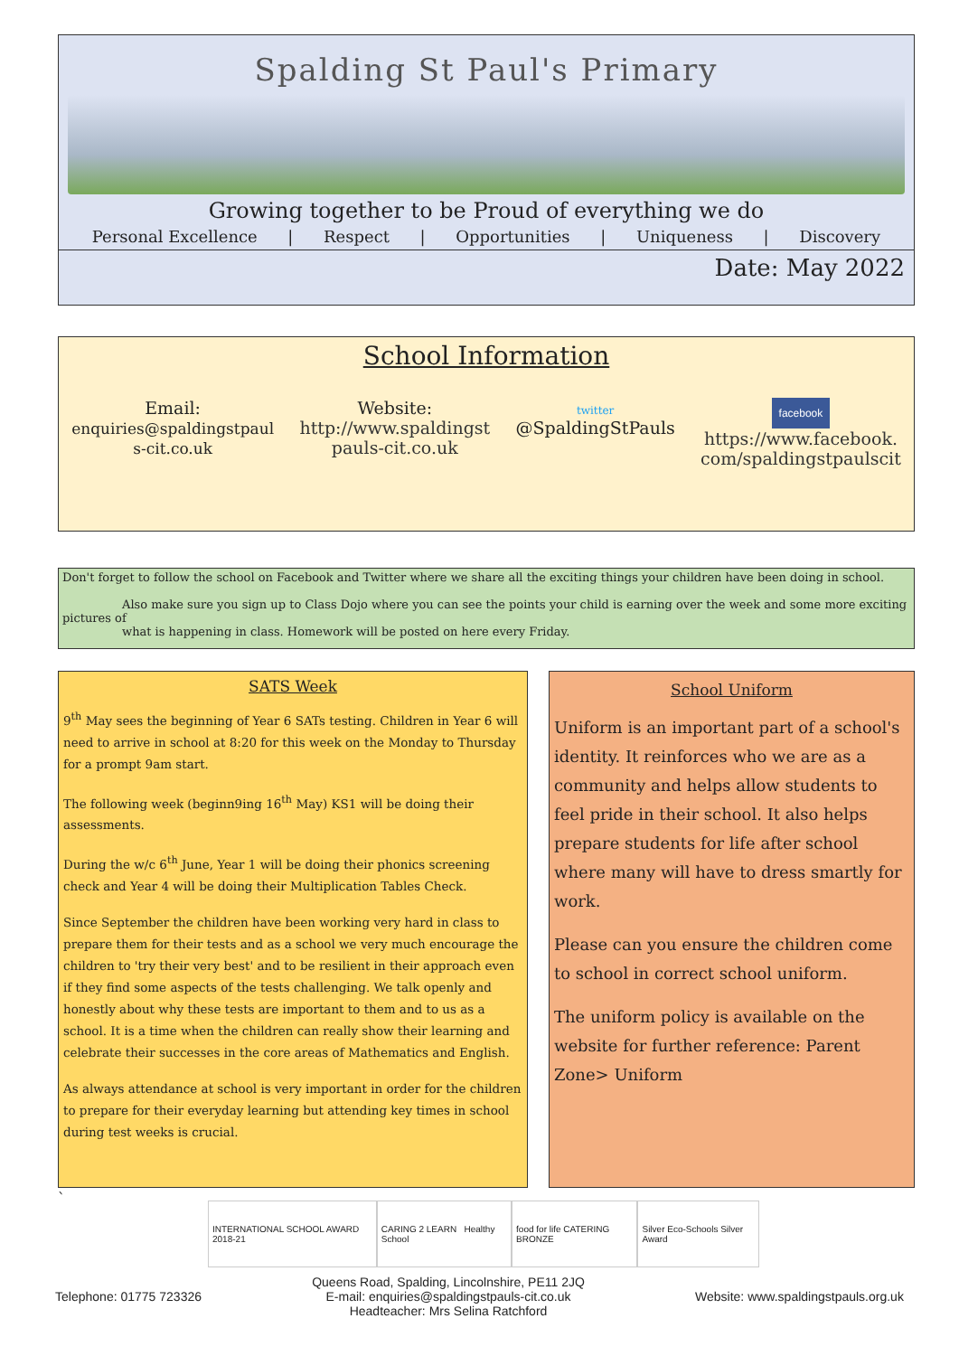Spalding St Paul's Primary
Growing together to be Proud of everything we do
Personal Excellence | Respect | Opportunities | Uniqueness | Discovery
Date: May 2022
School Information
Email:
enquiries@spaldingstpaul
s-cit.co.uk
Website:
http://www.spaldingst
pauls-cit.co.uk
twitter
@SpaldingStPauls
facebook
https://www.facebook.
com/spaldingstpaulscit
Don't forget to follow the school on Facebook and Twitter where we share all the exciting things your children have been doing in school.
Also make sure you sign up to Class Dojo where you can see the points your child is earning over the week and some more exciting pictures of
what is happening in class. Homework will be posted on here every Friday.
SATS Week
9<sup>th</sup> May sees the beginning of Year 6 SATs testing. Children in Year 6 will need to arrive in school at 8:20 for this week on the Monday to Thursday for a prompt 9am start.
The following week (beginn9ing 16<sup>th</sup> May) KS1 will be doing their assessments.
During the w/c 6<sup>th</sup> June, Year 1 will be doing their phonics screening check and Year 4 will be doing their Multiplication Tables Check.
Since September the children have been working very hard in class to prepare them for their tests and as a school we very much encourage the children to 'try their very best' and to be resilient in their approach even if they find some aspects of the tests challenging. We talk openly and honestly about why these tests are important to them and to us as a school. It is a time when the children can really show their learning and celebrate their successes in the core areas of Mathematics and English.
As always attendance at school is very important in order for the children to prepare for their everyday learning but attending key times in school during test weeks is crucial.
School Uniform
Uniform is an important part of a school's identity. It reinforces who we are as a community and helps allow students to feel pride in their school. It also helps prepare students for life after school where many will have to dress smartly for work.
Please can you ensure the children come to school in correct school uniform.
The uniform policy is available on the website for further reference: Parent Zone> Uniform
`
INTERNATIONAL SCHOOL AWARD 2018-21
CARING 2 LEARN Healthy School
food for life CATERING BRONZE Silver Eco-Schools Silver Award
Telephone: 01775 723326 Queens Road, Spalding, Lincolnshire, PE11 2JQ
E-mail: enquiries@spaldingstpauls-cit.co.uk
Headteacher: Mrs Selina Ratchford Website: www.spaldingstpauls.org.uk